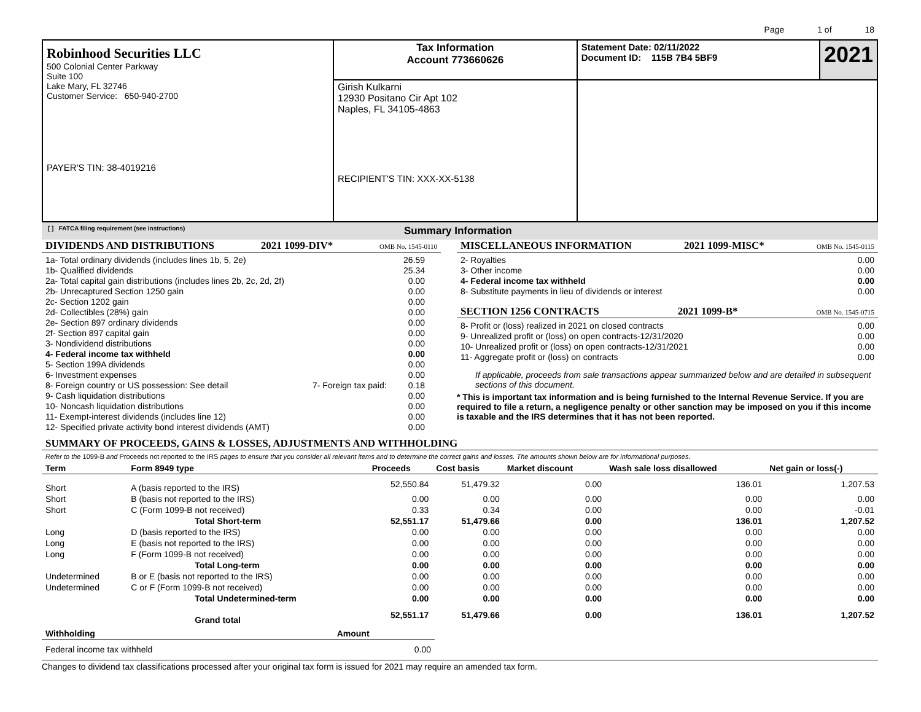Page 1 of 18
| Robinhood Securities LLC 500 Colonial Center Parkway Suite 100 Lake Mary, FL 32746 Customer Service: 650-940-2700 PAYER'S TIN: 38-4019216 | Tax Information Account 773660626 | Statement Date: 02/11/2022 Document ID: 115B 7B4 5BF9 | 2021 |
| | Girish Kulkarni 12930 Positano Cir Apt 102 Naples, FL 34105-4863 RECIPIENT'S TIN: XXX-XX-5138 | | |
[ ] FATCA filing requirement (see instructions) Summary Information
DIVIDENDS AND DISTRIBUTIONS 2021 1099-DIV* OMB No. 1545-0110
| 1a- Total ordinary dividends (includes lines 1b, 5, 2e) | | 26.59 |
| 1b- Qualified dividends | | 25.34 |
| 2a- Total capital gain distributions (includes lines 2b, 2c, 2d, 2f) | | 0.00 |
| 2b- Unrecaptured Section 1250 gain | | 0.00 |
| 2c- Section 1202 gain | | 0.00 |
| 2d- Collectibles (28%) gain | | 0.00 |
| 2e- Section 897 ordinary dividends | | 0.00 |
| 2f- Section 897 capital gain | | 0.00 |
| 3- Nondividend distributions | | 0.00 |
| 4- Federal income tax withheld | | 0.00 |
| 5- Section 199A dividends | | 0.00 |
| 6- Investment expenses | | 0.00 |
| 8- Foreign country or US possession: See detail | 7- Foreign tax paid: | 0.18 |
| 9- Cash liquidation distributions | | 0.00 |
| 10- Noncash liquidation distributions | | 0.00 |
| 11- Exempt-interest dividends (includes line 12) | | 0.00 |
| 12- Specified private activity bond interest dividends (AMT) | | 0.00 |
MISCELLANEOUS INFORMATION 2021 1099-MISC* OMB No. 1545-0115
| 2- Royalties | 0.00 |
| 3- Other income | 0.00 |
| 4- Federal income tax withheld | 0.00 |
| 8- Substitute payments in lieu of dividends or interest | 0.00 |
SECTION 1256 CONTRACTS 2021 1099-B* OMB No. 1545-0715
| 8- Profit or (loss) realized in 2021 on closed contracts | 0.00 |
| 9- Unrealized profit or (loss) on open contracts-12/31/2020 | 0.00 |
| 10- Unrealized profit or (loss) on open contracts-12/31/2021 | 0.00 |
| 11- Aggregate profit or (loss) on contracts | 0.00 |
If applicable, proceeds from sale transactions appear summarized below and are detailed in subsequent sections of this document.
* This is important tax information and is being furnished to the Internal Revenue Service. If you are required to file a return, a negligence penalty or other sanction may be imposed on you if this income is taxable and the IRS determines that it has not been reported.
SUMMARY OF PROCEEDS, GAINS & LOSSES, ADJUSTMENTS AND WITHHOLDING
Refer to the 1099-B and Proceeds not reported to the IRS pages to ensure that you consider all relevant items and to determine the correct gains and losses. The amounts shown below are for informational purposes.
| Term | Form 8949 type | Proceeds | Cost basis | Market discount | Wash sale loss disallowed | Net gain or loss(-) |
| --- | --- | --- | --- | --- | --- | --- |
| Short | A (basis reported to the IRS) | 52,550.84 | 51,479.32 | 0.00 | 136.01 | 1,207.53 |
| Short | B (basis not reported to the IRS) | 0.00 | 0.00 | 0.00 | 0.00 | 0.00 |
| Short | C (Form 1099-B not received) | 0.33 | 0.34 | 0.00 | 0.00 | -0.01 |
| | Total Short-term | 52,551.17 | 51,479.66 | 0.00 | 136.01 | 1,207.52 |
| Long | D (basis reported to the IRS) | 0.00 | 0.00 | 0.00 | 0.00 | 0.00 |
| Long | E (basis not reported to the IRS) | 0.00 | 0.00 | 0.00 | 0.00 | 0.00 |
| Long | F (Form 1099-B not received) | 0.00 | 0.00 | 0.00 | 0.00 | 0.00 |
| | Total Long-term | 0.00 | 0.00 | 0.00 | 0.00 | 0.00 |
| Undetermined | B or E (basis not reported to the IRS) | 0.00 | 0.00 | 0.00 | 0.00 | 0.00 |
| Undetermined | C or F (Form 1099-B not received) | 0.00 | 0.00 | 0.00 | 0.00 | 0.00 |
| | Total Undetermined-term | 0.00 | 0.00 | 0.00 | 0.00 | 0.00 |
| | Grand total | 52,551.17 | 51,479.66 | 0.00 | 136.01 | 1,207.52 |
| Withholding | Amount |
| --- | --- |
| Federal income tax withheld | 0.00 |
Changes to dividend tax classifications processed after your original tax form is issued for 2021 may require an amended tax form.